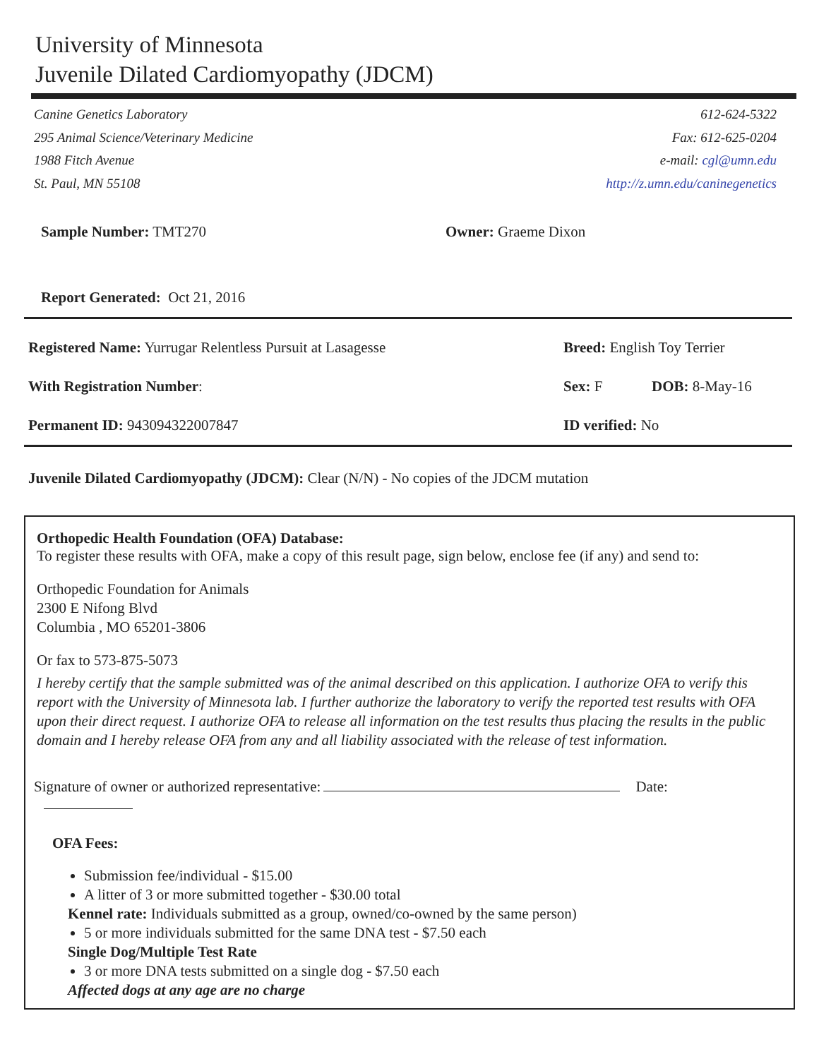University of Minnesota
Juvenile Dilated Cardiomyopathy (JDCM)
Canine Genetics Laboratory
295 Animal Science/Veterinary Medicine
1988 Fitch Avenue
St. Paul, MN 55108
612-624-5322
Fax: 612-625-0204
e-mail: cgl@umn.edu
http://z.umn.edu/caninegenetics
Sample Number: TMT270 Owner: Graeme Dixon
Report Generated: Oct 21, 2016
Registered Name: Yurrugar Relentless Pursuit at Lasagesse
Breed: English Toy Terrier
With Registration Number:
Sex: F
DOB: 8-May-16
Permanent ID: 943094322007847
ID verified: No
Juvenile Dilated Cardiomyopathy (JDCM): Clear (N/N) - No copies of the JDCM mutation
Orthopedic Health Foundation (OFA) Database:
To register these results with OFA, make a copy of this result page, sign below, enclose fee (if any) and send to:
Orthopedic Foundation for Animals
2300 E Nifong Blvd
Columbia , MO 65201-3806
Or fax to 573-875-5073
I hereby certify that the sample submitted was of the animal described on this application. I authorize OFA to verify this report with the University of Minnesota lab. I further authorize the laboratory to verify the reported test results with OFA upon their direct request. I authorize OFA to release all information on the test results thus placing the results in the public domain and I hereby release OFA from any and all liability associated with the release of test information.
Signature of owner or authorized representative: Date:
OFA Fees:
Submission fee/individual - $15.00
A litter of 3 or more submitted together - $30.00 total
Kennel rate: Individuals submitted as a group, owned/co-owned by the same person)
5 or more individuals submitted for the same DNA test - $7.50 each
Single Dog/Multiple Test Rate
3 or more DNA tests submitted on a single dog - $7.50 each
Affected dogs at any age are no charge